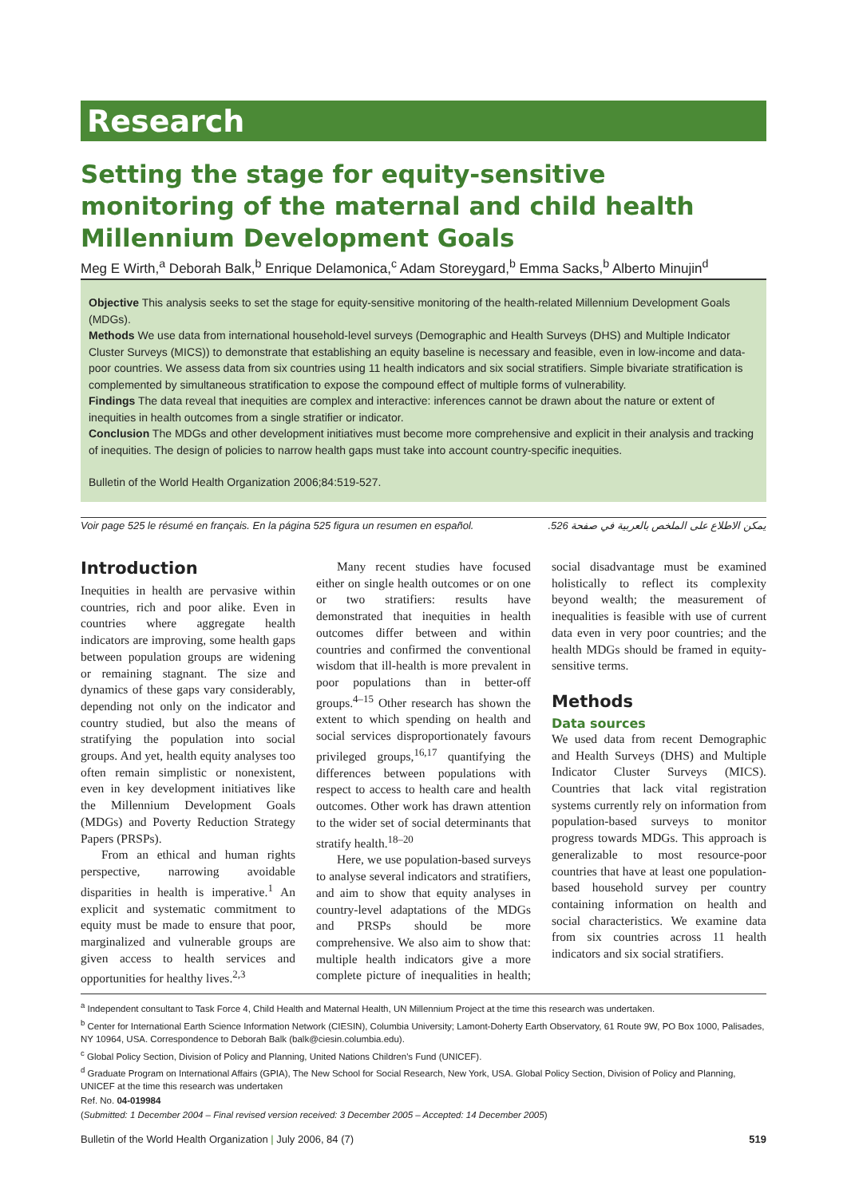Research
Setting the stage for equity-sensitive monitoring of the maternal and child health Millennium Development Goals
Meg E Wirth,<sup>a</sup> Deborah Balk,<sup>b</sup> Enrique Delamonica,<sup>c</sup> Adam Storeygard,<sup>b</sup> Emma Sacks,<sup>b</sup> Alberto Minujin<sup>d</sup>
Objective This analysis seeks to set the stage for equity-sensitive monitoring of the health-related Millennium Development Goals (MDGs).
Methods We use data from international household-level surveys (Demographic and Health Surveys (DHS) and Multiple Indicator Cluster Surveys (MICS)) to demonstrate that establishing an equity baseline is necessary and feasible, even in low-income and data-poor countries. We assess data from six countries using 11 health indicators and six social stratifiers. Simple bivariate stratification is complemented by simultaneous stratification to expose the compound effect of multiple forms of vulnerability.
Findings The data reveal that inequities are complex and interactive: inferences cannot be drawn about the nature or extent of inequities in health outcomes from a single stratifier or indicator.
Conclusion The MDGs and other development initiatives must become more comprehensive and explicit in their analysis and tracking of inequities. The design of policies to narrow health gaps must take into account country-specific inequities.
Bulletin of the World Health Organization 2006;84:519-527.
Voir page 525 le résumé en français. En la página 525 figura un resumen en español. يمكن الاطلاع على الملخص بالعربية في صفحة 526.
Introduction
Inequities in health are pervasive within countries, rich and poor alike. Even in countries where aggregate health indicators are improving, some health gaps between population groups are widening or remaining stagnant. The size and dynamics of these gaps vary considerably, depending not only on the indicator and country studied, but also the means of stratifying the population into social groups. And yet, health equity analyses too often remain simplistic or nonexistent, even in key development initiatives like the Millennium Development Goals (MDGs) and Poverty Reduction Strategy Papers (PRSPs).
From an ethical and human rights perspective, narrowing avoidable disparities in health is imperative.<sup>1</sup> An explicit and systematic commitment to equity must be made to ensure that poor, marginalized and vulnerable groups are given access to health services and opportunities for healthy lives.<sup>2,3</sup>
Many recent studies have focused either on single health outcomes or on one or two stratifiers: results have demonstrated that inequities in health outcomes differ between and within countries and confirmed the conventional wisdom that ill-health is more prevalent in poor populations than in better-off groups.<sup>4–15</sup> Other research has shown the extent to which spending on health and social services disproportionately favours privileged groups,<sup>16,17</sup> quantifying the differences between populations with respect to access to health care and health outcomes. Other work has drawn attention to the wider set of social determinants that stratify health.<sup>18–20</sup>
Here, we use population-based surveys to analyse several indicators and stratifiers, and aim to show that equity analyses in country-level adaptations of the MDGs and PRSPs should be more comprehensive. We also aim to show that: multiple health indicators give a more complete picture of inequalities in health; social disadvantage must be examined holistically to reflect its complexity beyond wealth; the measurement of inequalities is feasible with use of current data even in very poor countries; and the health MDGs should be framed in equity-sensitive terms.
Methods
Data sources
We used data from recent Demographic and Health Surveys (DHS) and Multiple Indicator Cluster Surveys (MICS). Countries that lack vital registration systems currently rely on information from population-based surveys to monitor progress towards MDGs. This approach is generalizable to most resource-poor countries that have at least one population-based household survey per country containing information on health and social characteristics. We examine data from six countries across 11 health indicators and six social stratifiers.
<sup>a</sup> Independent consultant to Task Force 4, Child Health and Maternal Health, UN Millennium Project at the time this research was undertaken.
<sup>b</sup> Center for International Earth Science Information Network (CIESIN), Columbia University; Lamont-Doherty Earth Observatory, 61 Route 9W, PO Box 1000, Palisades, NY 10964, USA. Correspondence to Deborah Balk (balk@ciesin.columbia.edu).
<sup>c</sup> Global Policy Section, Division of Policy and Planning, United Nations Children's Fund (UNICEF).
<sup>d</sup> Graduate Program on International Affairs (GPIA), The New School for Social Research, New York, USA. Global Policy Section, Division of Policy and Planning, UNICEF at the time this research was undertaken
Ref. No. 04-019984
(Submitted: 1 December 2004 – Final revised version received: 3 December 2005 – Accepted: 14 December 2005)
Bulletin of the World Health Organization | July 2006, 84 (7) 519